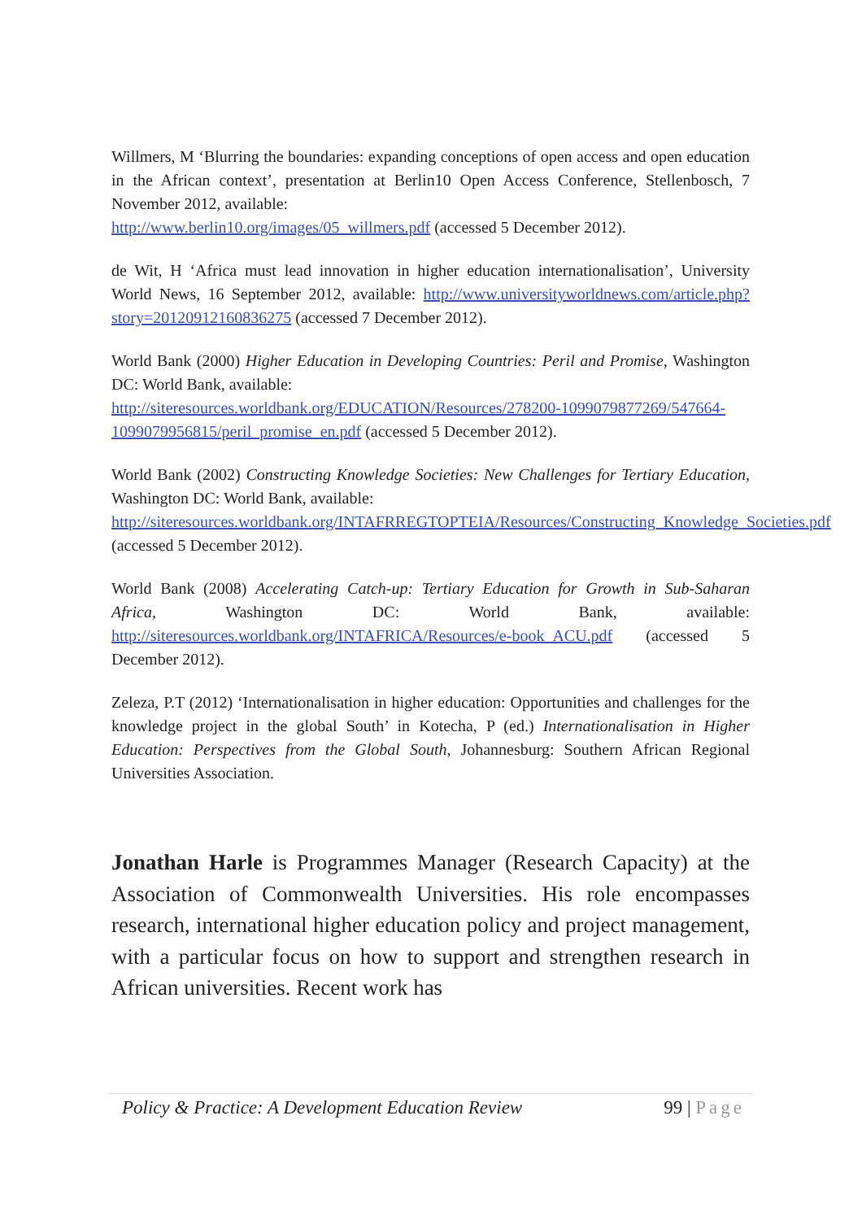Willmers, M ‘Blurring the boundaries: expanding conceptions of open access and open education in the African context’, presentation at Berlin10 Open Access Conference, Stellenbosch, 7 November 2012, available:
http://www.berlin10.org/images/05_willmers.pdf (accessed 5 December 2012).
de Wit, H ‘Africa must lead innovation in higher education internationalisation’, University World News, 16 September 2012, available: http://www.universityworldnews.com/article.php?story=20120912160836275 (accessed 7 December 2012).
World Bank (2000) Higher Education in Developing Countries: Peril and Promise, Washington DC: World Bank, available:
http://siteresources.worldbank.org/EDUCATION/Resources/278200-1099079877269/547664-1099079956815/peril_promise_en.pdf (accessed 5 December 2012).
World Bank (2002) Constructing Knowledge Societies: New Challenges for Tertiary Education, Washington DC: World Bank, available:
http://siteresources.worldbank.org/INTAFRREGTOPTEIA/Resources/Constructing_Knowledge_Societies.pdf (accessed 5 December 2012).
World Bank (2008) Accelerating Catch-up: Tertiary Education for Growth in Sub-Saharan Africa, Washington DC: World Bank, available: http://siteresources.worldbank.org/INTAFRICA/Resources/e-book_ACU.pdf (accessed 5 December 2012).
Zeleza, P.T (2012) ‘Internationalisation in higher education: Opportunities and challenges for the knowledge project in the global South’ in Kotecha, P (ed.) Internationalisation in Higher Education: Perspectives from the Global South, Johannesburg: Southern African Regional Universities Association.
Jonathan Harle is Programmes Manager (Research Capacity) at the Association of Commonwealth Universities. His role encompasses research, international higher education policy and project management, with a particular focus on how to support and strengthen research in African universities. Recent work has
Policy & Practice: A Development Education Review 99 | Page